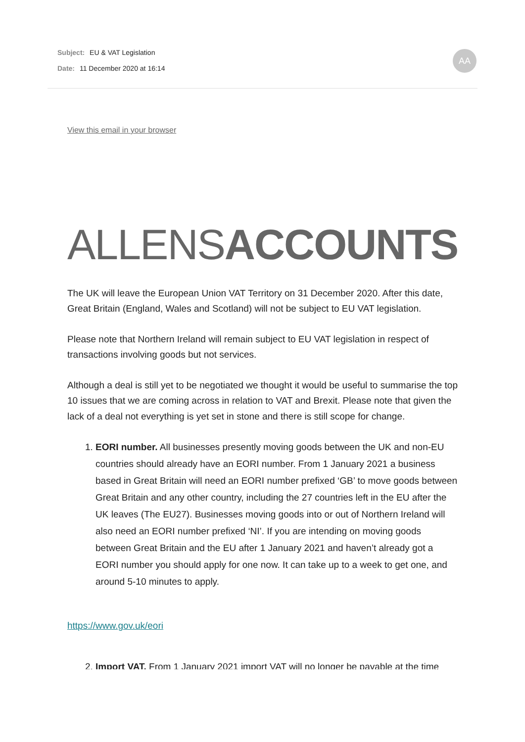Subject: EU & VAT Legislation
Date: 11 December 2020 at 16:14
AA
View this email in your browser
ALLENS ACCOUNTS
The UK will leave the European Union VAT Territory on 31 December 2020. After this date, Great Britain (England, Wales and Scotland) will not be subject to EU VAT legislation.
Please note that Northern Ireland will remain subject to EU VAT legislation in respect of transactions involving goods but not services.
Although a deal is still yet to be negotiated we thought it would be useful to summarise the top 10 issues that we are coming across in relation to VAT and Brexit. Please note that given the lack of a deal not everything is yet set in stone and there is still scope for change.
1. EORI number. All businesses presently moving goods between the UK and non-EU countries should already have an EORI number. From 1 January 2021 a business based in Great Britain will need an EORI number prefixed ‘GB’ to move goods between Great Britain and any other country, including the 27 countries left in the EU after the UK leaves (The EU27). Businesses moving goods into or out of Northern Ireland will also need an EORI number prefixed ‘NI’. If you are intending on moving goods between Great Britain and the EU after 1 January 2021 and haven’t already got a EORI number you should apply for one now. It can take up to a week to get one, and around 5-10 minutes to apply.
https://www.gov.uk/eori
2. Import VAT. From 1 January 2021 import VAT will no longer be payable at the time